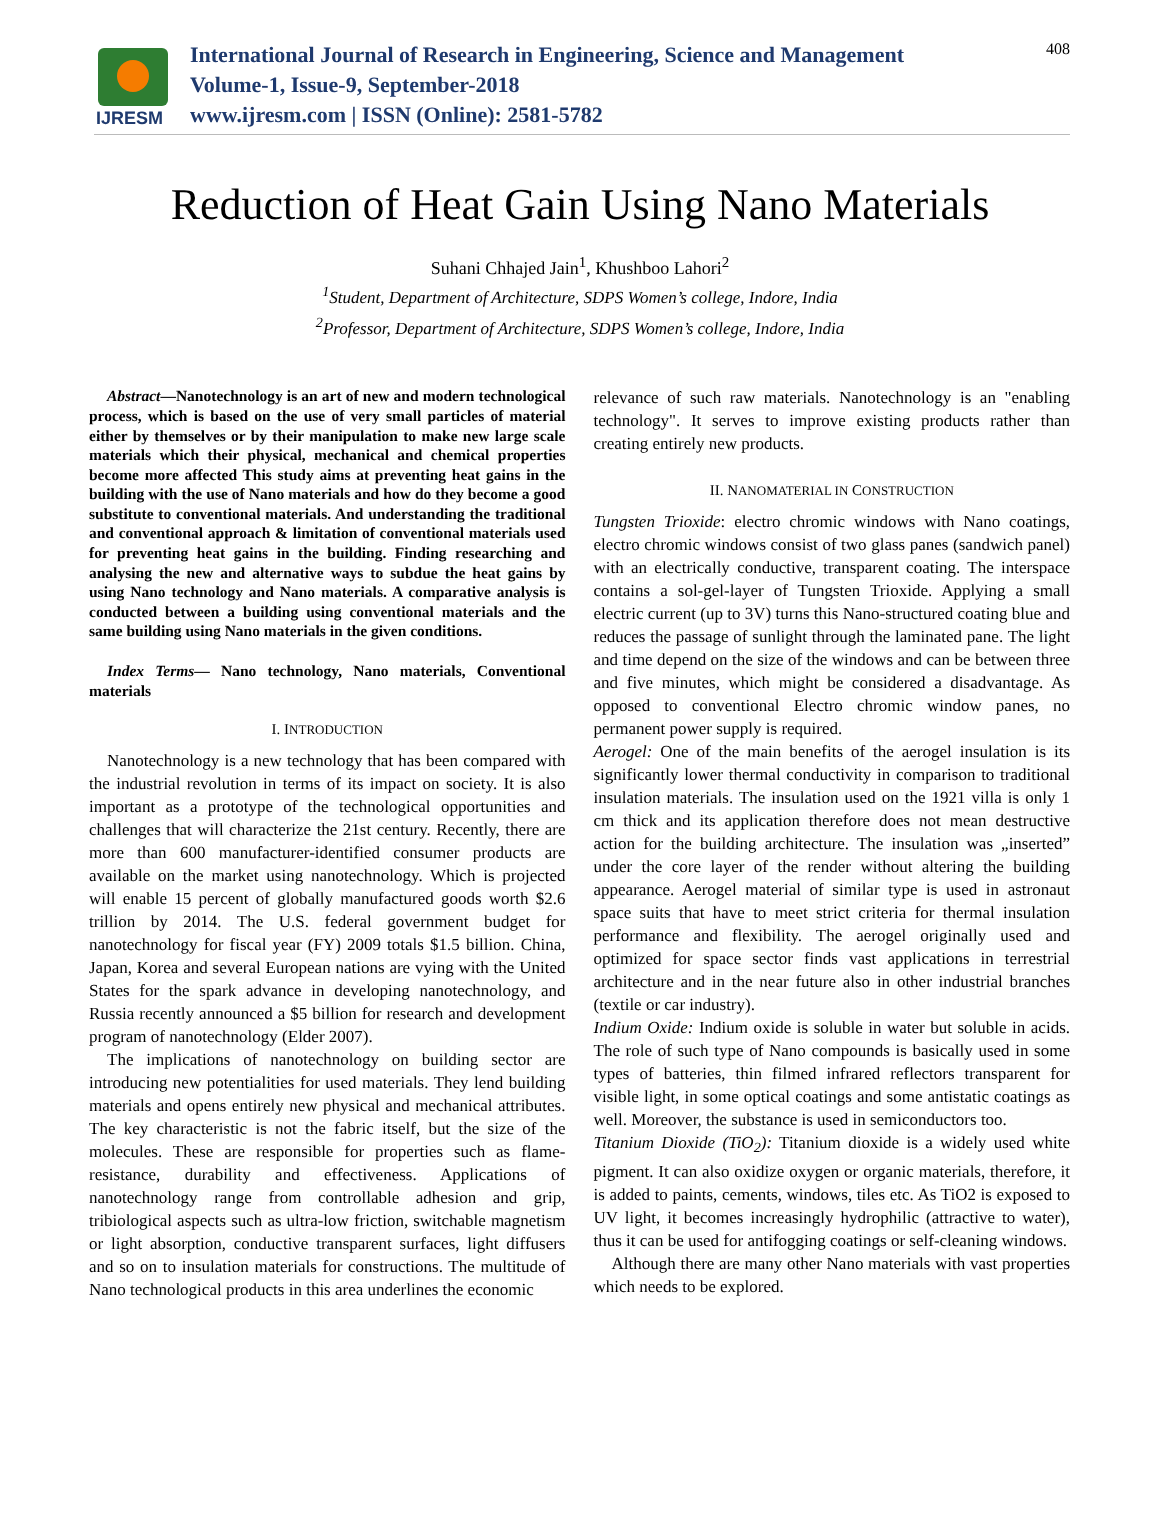IJRESM
International Journal of Research in Engineering, Science and Management
Volume-1, Issue-9, September-2018
www.ijresm.com | ISSN (Online): 2581-5782
408
Reduction of Heat Gain Using Nano Materials
Suhani Chhajed Jain<sup>1</sup>, Khushboo Lahori<sup>2</sup>
<sup>1</sup> Student, Department of Architecture, SDPS Women’s college, Indore, India
<sup>2</sup> Professor, Department of Architecture, SDPS Women’s college, Indore, India
Abstract—Nanotechnology is an art of new and modern technological process, which is based on the use of very small particles of material either by themselves or by their manipulation to make new large scale materials which their physical, mechanical and chemical properties become more affected This study aims at preventing heat gains in the building with the use of Nano materials and how do they become a good substitute to conventional materials. And understanding the traditional and conventional approach & limitation of conventional materials used for preventing heat gains in the building. Finding researching and analysing the new and alternative ways to subdue the heat gains by using Nano technology and Nano materials. A comparative analysis is conducted between a building using conventional materials and the same building using Nano materials in the given conditions.
Index Terms— Nano technology, Nano materials, Conventional materials
I. INTRODUCTION
Nanotechnology is a new technology that has been compared with the industrial revolution in terms of its impact on society. It is also important as a prototype of the technological opportunities and challenges that will characterize the 21st century. Recently, there are more than 600 manufacturer-identified consumer products are available on the market using nanotechnology. Which is projected will enable 15 percent of globally manufactured goods worth $2.6 trillion by 2014. The U.S. federal government budget for nanotechnology for fiscal year (FY) 2009 totals $1.5 billion. China, Japan, Korea and several European nations are vying with the United States for the spark advance in developing nanotechnology, and Russia recently announced a $5 billion for research and development program of nanotechnology (Elder 2007).
The implications of nanotechnology on building sector are introducing new potentialities for used materials. They lend building materials and opens entirely new physical and mechanical attributes. The key characteristic is not the fabric itself, but the size of the molecules. These are responsible for properties such as flame-resistance, durability and effectiveness. Applications of nanotechnology range from controllable adhesion and grip, tribiological aspects such as ultra-low friction, switchable magnetism or light absorption, conductive transparent surfaces, light diffusers and so on to insulation materials for constructions. The multitude of Nano technological products in this area underlines the economic
relevance of such raw materials. Nanotechnology is an "enabling technology". It serves to improve existing products rather than creating entirely new products.
II. NANOMATERIAL IN CONSTRUCTION
Tungsten Trioxide: electro chromic windows with Nano coatings, electro chromic windows consist of two glass panes (sandwich panel) with an electrically conductive, transparent coating. The interspace contains a sol-gel-layer of Tungsten Trioxide. Applying a small electric current (up to 3V) turns this Nano-structured coating blue and reduces the passage of sunlight through the laminated pane. The light and time depend on the size of the windows and can be between three and five minutes, which might be considered a disadvantage. As opposed to conventional Electro chromic window panes, no permanent power supply is required.
Aerogel: One of the main benefits of the aerogel insulation is its significantly lower thermal conductivity in comparison to traditional insulation materials. The insulation used on the 1921 villa is only 1 cm thick and its application therefore does not mean destructive action for the building architecture. The insulation was „inserted” under the core layer of the render without altering the building appearance. Aerogel material of similar type is used in astronaut space suits that have to meet strict criteria for thermal insulation performance and flexibility. The aerogel originally used and optimized for space sector finds vast applications in terrestrial architecture and in the near future also in other industrial branches (textile or car industry).
Indium Oxide: Indium oxide is soluble in water but soluble in acids. The role of such type of Nano compounds is basically used in some types of batteries, thin filmed infrared reflectors transparent for visible light, in some optical coatings and some antistatic coatings as well. Moreover, the substance is used in semiconductors too.
Titanium Dioxide (TiO<sub>2</sub>): Titanium dioxide is a widely used white pigment. It can also oxidize oxygen or organic materials, therefore, it is added to paints, cements, windows, tiles etc. As TiO2 is exposed to UV light, it becomes increasingly hydrophilic (attractive to water), thus it can be used for antifogging coatings or self-cleaning windows.
Although there are many other Nano materials with vast properties which needs to be explored.